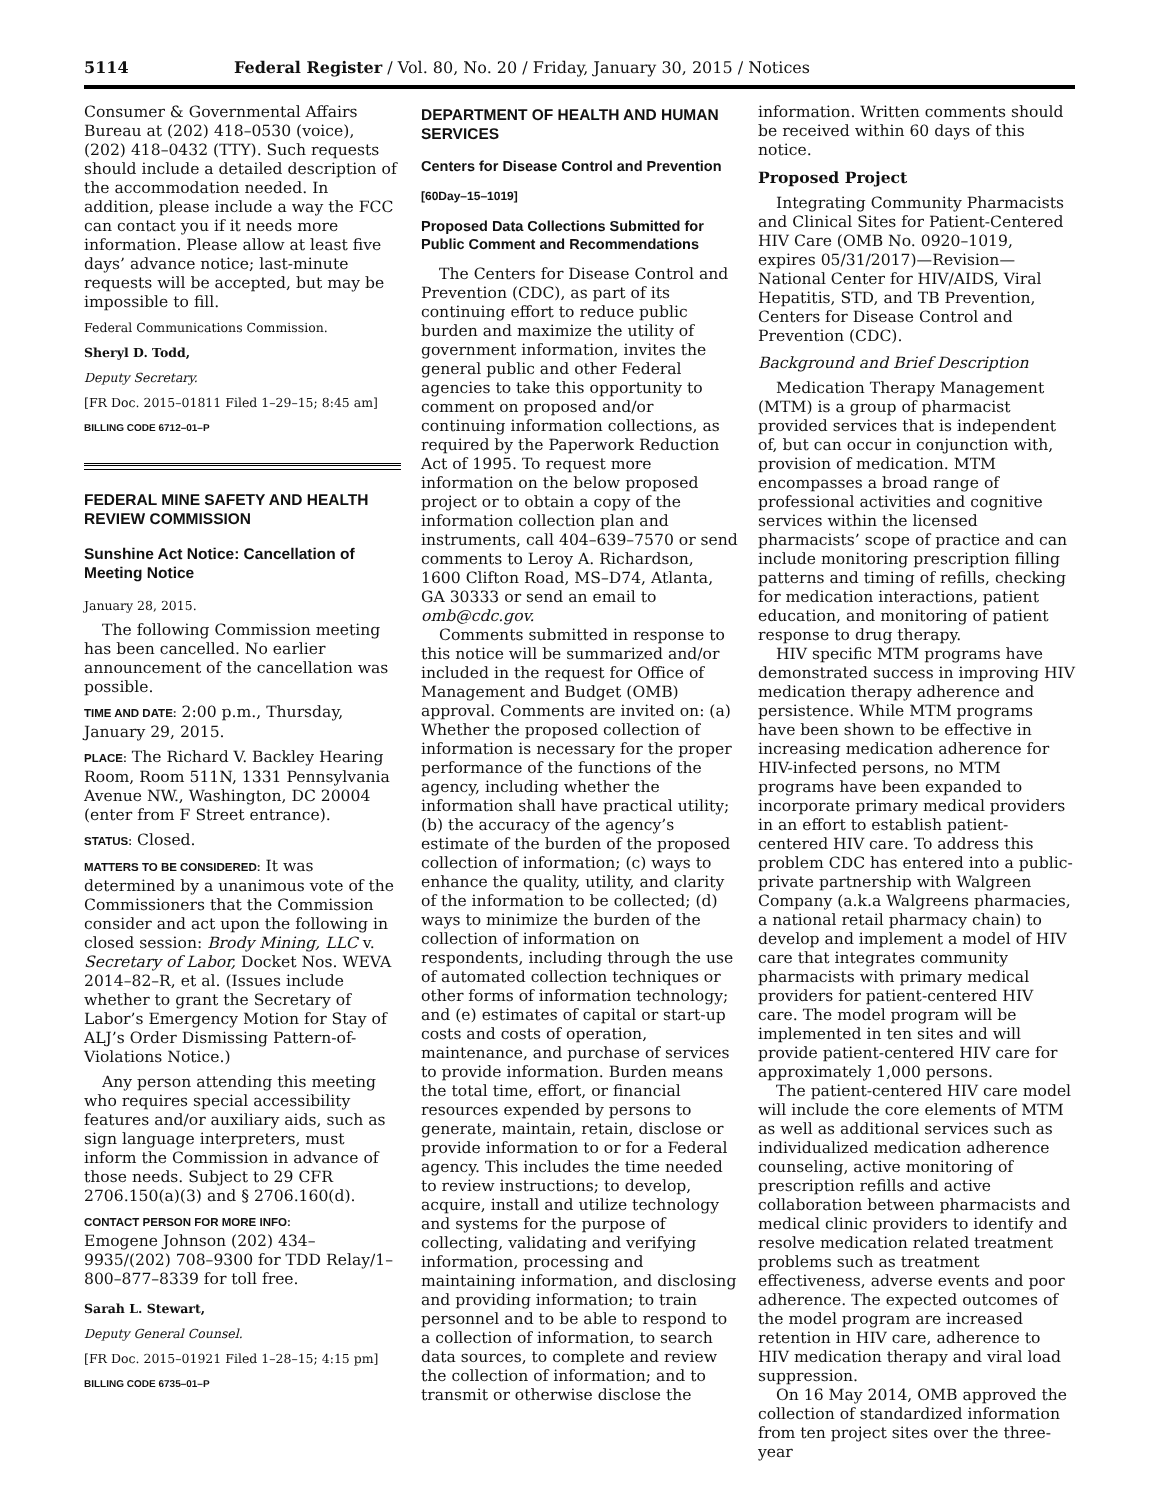5114 Federal Register / Vol. 80, No. 20 / Friday, January 30, 2015 / Notices
Consumer & Governmental Affairs Bureau at (202) 418–0530 (voice), (202) 418–0432 (TTY). Such requests should include a detailed description of the accommodation needed. In addition, please include a way the FCC can contact you if it needs more information. Please allow at least five days’ advance notice; last-minute requests will be accepted, but may be impossible to fill.
Federal Communications Commission.
Sheryl D. Todd,
Deputy Secretary.
[FR Doc. 2015–01811 Filed 1–29–15; 8:45 am]
BILLING CODE 6712–01–P
FEDERAL MINE SAFETY AND HEALTH REVIEW COMMISSION
Sunshine Act Notice: Cancellation of Meeting Notice
January 28, 2015.
The following Commission meeting has been cancelled. No earlier announcement of the cancellation was possible.
TIME AND DATE: 2:00 p.m., Thursday, January 29, 2015.
PLACE: The Richard V. Backley Hearing Room, Room 511N, 1331 Pennsylvania Avenue NW., Washington, DC 20004 (enter from F Street entrance).
STATUS: Closed.
MATTERS TO BE CONSIDERED: It was determined by a unanimous vote of the Commissioners that the Commission consider and act upon the following in closed session: Brody Mining, LLC v. Secretary of Labor, Docket Nos. WEVA 2014–82–R, et al. (Issues include whether to grant the Secretary of Labor’s Emergency Motion for Stay of ALJ’s Order Dismissing Pattern-of-Violations Notice.)
Any person attending this meeting who requires special accessibility features and/or auxiliary aids, such as sign language interpreters, must inform the Commission in advance of those needs. Subject to 29 CFR 2706.150(a)(3) and § 2706.160(d).
CONTACT PERSON FOR MORE INFO:
Emogene Johnson (202) 434–9935/(202) 708–9300 for TDD Relay/1–800–877–8339 for toll free.
Sarah L. Stewart,
Deputy General Counsel.
[FR Doc. 2015–01921 Filed 1–28–15; 4:15 pm]
BILLING CODE 6735–01–P
DEPARTMENT OF HEALTH AND HUMAN SERVICES
Centers for Disease Control and Prevention
[60Day–15–1019]
Proposed Data Collections Submitted for Public Comment and Recommendations
The Centers for Disease Control and Prevention (CDC), as part of its continuing effort to reduce public burden and maximize the utility of government information, invites the general public and other Federal agencies to take this opportunity to comment on proposed and/or continuing information collections, as required by the Paperwork Reduction Act of 1995. To request more information on the below proposed project or to obtain a copy of the information collection plan and instruments, call 404–639–7570 or send comments to Leroy A. Richardson, 1600 Clifton Road, MS–D74, Atlanta, GA 30333 or send an email to omb@cdc.gov.
Comments submitted in response to this notice will be summarized and/or included in the request for Office of Management and Budget (OMB) approval. Comments are invited on: (a) Whether the proposed collection of information is necessary for the proper performance of the functions of the agency, including whether the information shall have practical utility; (b) the accuracy of the agency’s estimate of the burden of the proposed collection of information; (c) ways to enhance the quality, utility, and clarity of the information to be collected; (d) ways to minimize the burden of the collection of information on respondents, including through the use of automated collection techniques or other forms of information technology; and (e) estimates of capital or start-up costs and costs of operation, maintenance, and purchase of services to provide information. Burden means the total time, effort, or financial resources expended by persons to generate, maintain, retain, disclose or provide information to or for a Federal agency. This includes the time needed to review instructions; to develop, acquire, install and utilize technology and systems for the purpose of collecting, validating and verifying information, processing and maintaining information, and disclosing and providing information; to train personnel and to be able to respond to a collection of information, to search data sources, to complete and review the collection of information; and to transmit or otherwise disclose the
information. Written comments should be received within 60 days of this notice.
Proposed Project
Integrating Community Pharmacists and Clinical Sites for Patient-Centered HIV Care (OMB No. 0920–1019, expires 05/31/2017)—Revision—National Center for HIV/AIDS, Viral Hepatitis, STD, and TB Prevention, Centers for Disease Control and Prevention (CDC).
Background and Brief Description
Medication Therapy Management (MTM) is a group of pharmacist provided services that is independent of, but can occur in conjunction with, provision of medication. MTM encompasses a broad range of professional activities and cognitive services within the licensed pharmacists’ scope of practice and can include monitoring prescription filling patterns and timing of refills, checking for medication interactions, patient education, and monitoring of patient response to drug therapy.
HIV specific MTM programs have demonstrated success in improving HIV medication therapy adherence and persistence. While MTM programs have been shown to be effective in increasing medication adherence for HIV-infected persons, no MTM programs have been expanded to incorporate primary medical providers in an effort to establish patient-centered HIV care. To address this problem CDC has entered into a public-private partnership with Walgreen Company (a.k.a Walgreens pharmacies, a national retail pharmacy chain) to develop and implement a model of HIV care that integrates community pharmacists with primary medical providers for patient-centered HIV care. The model program will be implemented in ten sites and will provide patient-centered HIV care for approximately 1,000 persons.
The patient-centered HIV care model will include the core elements of MTM as well as additional services such as individualized medication adherence counseling, active monitoring of prescription refills and active collaboration between pharmacists and medical clinic providers to identify and resolve medication related treatment problems such as treatment effectiveness, adverse events and poor adherence. The expected outcomes of the model program are increased retention in HIV care, adherence to HIV medication therapy and viral load suppression.
On 16 May 2014, OMB approved the collection of standardized information from ten project sites over the three-year